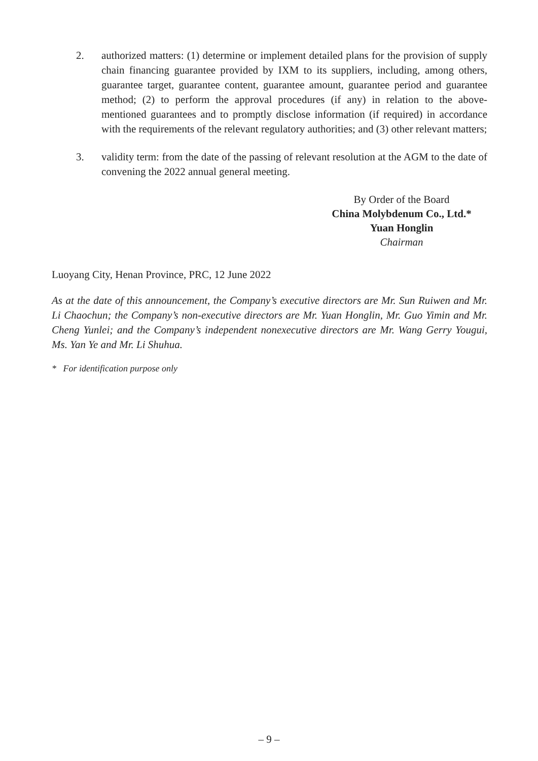2. authorized matters: (1) determine or implement detailed plans for the provision of supply chain financing guarantee provided by IXM to its suppliers, including, among others, guarantee target, guarantee content, guarantee amount, guarantee period and guarantee method; (2) to perform the approval procedures (if any) in relation to the above-mentioned guarantees and to promptly disclose information (if required) in accordance with the requirements of the relevant regulatory authorities; and (3) other relevant matters;
3. validity term: from the date of the passing of relevant resolution at the AGM to the date of convening the 2022 annual general meeting.
By Order of the Board
China Molybdenum Co., Ltd.*
Yuan Honglin
Chairman
Luoyang City, Henan Province, PRC, 12 June 2022
As at the date of this announcement, the Company’s executive directors are Mr. Sun Ruiwen and Mr. Li Chaochun; the Company’s non-executive directors are Mr. Yuan Honglin, Mr. Guo Yimin and Mr. Cheng Yunlei; and the Company’s independent nonexecutive directors are Mr. Wang Gerry Yougui, Ms. Yan Ye and Mr. Li Shuhua.
* For identification purpose only
– 9 –